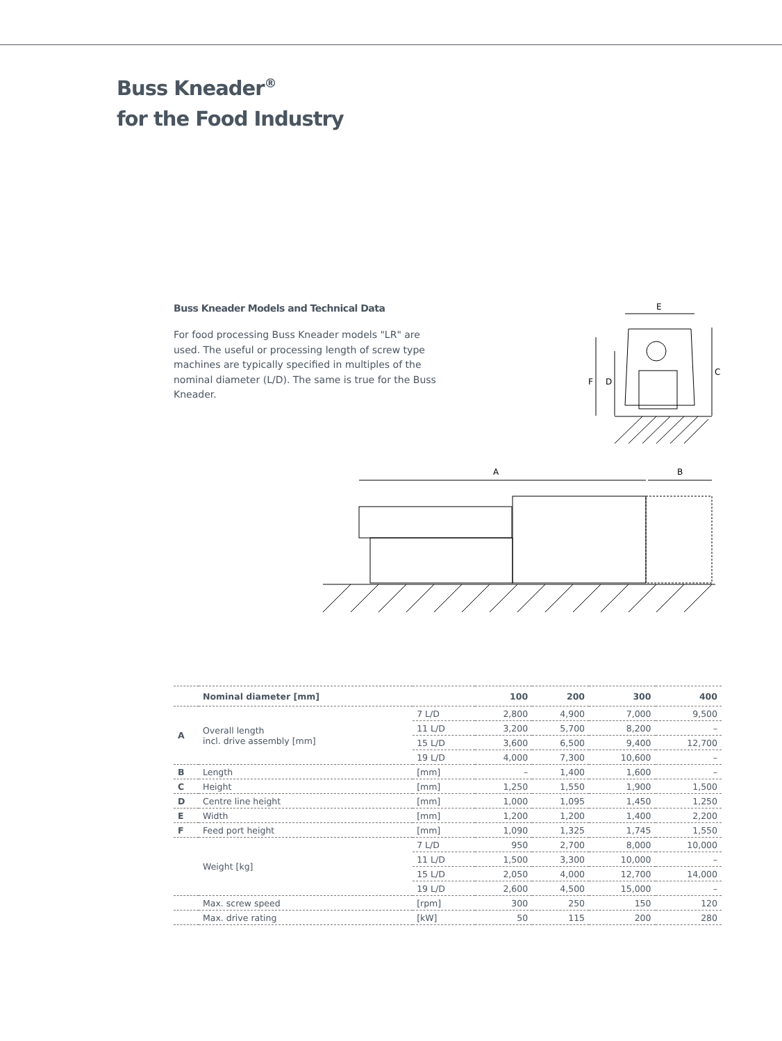Buss Kneader<sup>®</sup>
for the Food Industry
Buss Kneader Models and Technical Data
For food processing Buss Kneader models "LR" are used. The useful or processing length of screw type machines are typically specified in multiples of the nominal diameter (L/D). The same is true for the Buss Kneader.
E
F
D
C
A
B
| | Nominal diameter [mm] | | 100 | 200 | 300 | 400 |
| --- | --- | --- | --- | --- | --- | --- |
| A | Overall length incl. drive assembly [mm] | 7 L/D | 2,800 | 4,900 | 7,000 | 9,500 |
| | | 11 L/D | 3,200 | 5,700 | 8,200 | – |
| | | 15 L/D | 3,600 | 6,500 | 9,400 | 12,700 |
| | | 19 L/D | 4,000 | 7,300 | 10,600 | – |
| B | Length | [mm] | – | 1,400 | 1,600 | – |
| C | Height | [mm] | 1,250 | 1,550 | 1,900 | 1,500 |
| D | Centre line height | [mm] | 1,000 | 1,095 | 1,450 | 1,250 |
| E | Width | [mm] | 1,200 | 1,200 | 1,400 | 2,200 |
| F | Feed port height | [mm] | 1,090 | 1,325 | 1,745 | 1,550 |
| | Weight [kg] | 7 L/D | 950 | 2,700 | 8,000 | 10,000 |
| | | 11 L/D | 1,500 | 3,300 | 10,000 | – |
| | | 15 L/D | 2,050 | 4,000 | 12,700 | 14,000 |
| | | 19 L/D | 2,600 | 4,500 | 15,000 | – |
| | Max. screw speed | [rpm] | 300 | 250 | 150 | 120 |
| | Max. drive rating | [kW] | 50 | 115 | 200 | 280 |